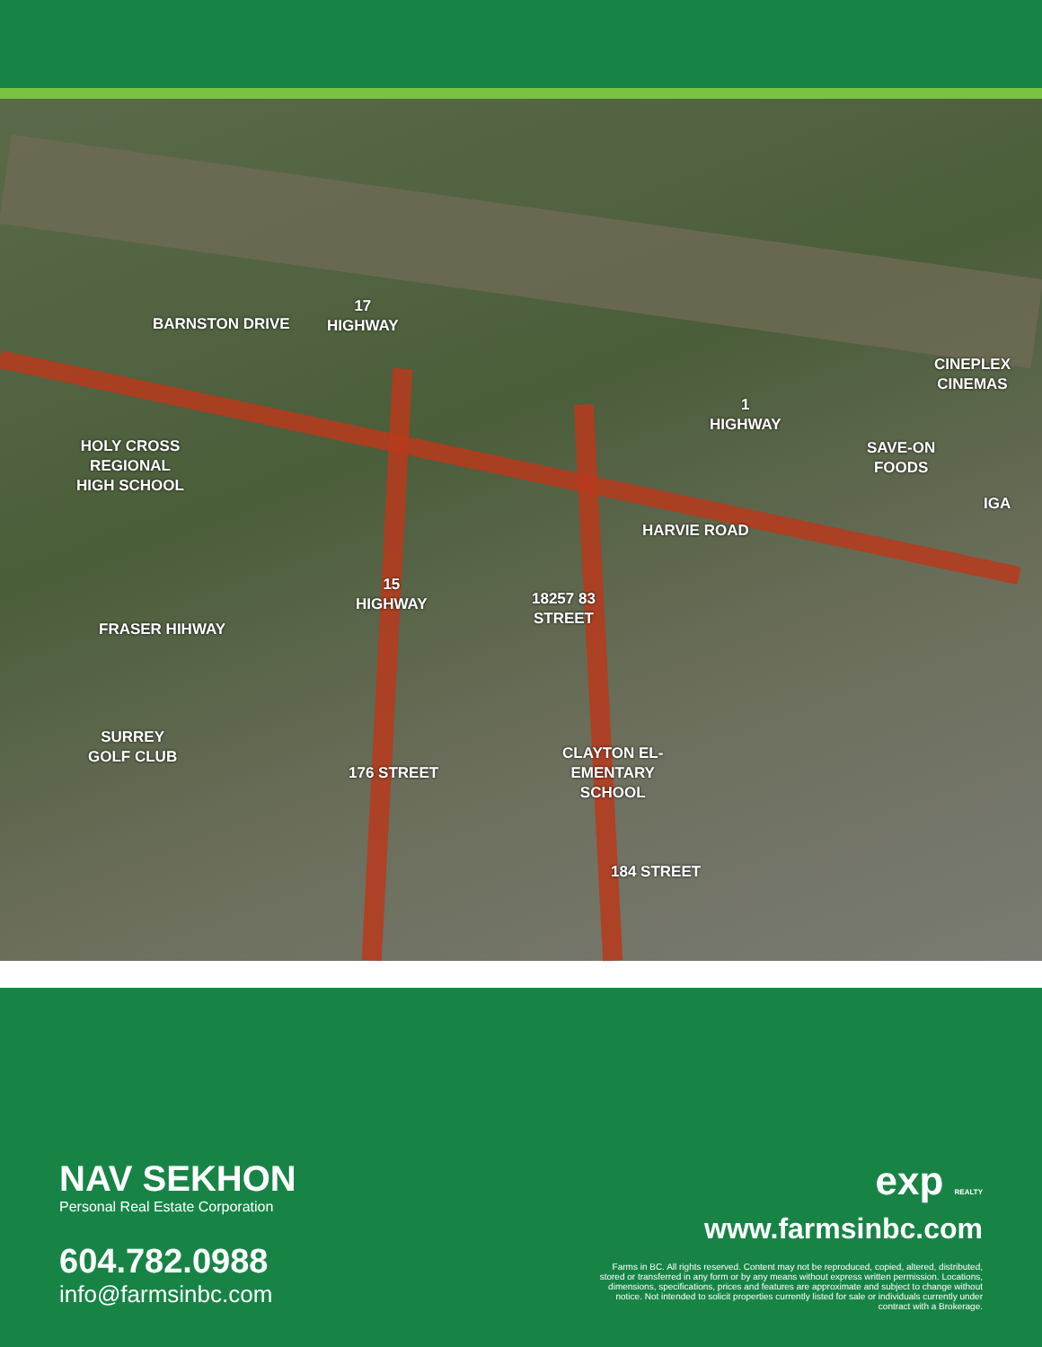BARNSTON DRIVE
17
HIGHWAY
1
HIGHWAY
CINEPLEX
CINEMAS
HOLY CROSS
REGIONAL
HIGH SCHOOL
SAVE-ON
FOODS
IGA
HARVIE ROAD
15
HIGHWAY
18257 83
STREET
FRASER HIHWAY
SURREY
GOLF CLUB
CLAYTON EL-
EMENTARY
SCHOOL
176 STREET
184 STREET
NAV SEKHON
Personal Real Estate Corporation
604.782.0988
info@farmsinbc.com
exp REALTY
www.farmsinbc.com
Farms in BC. All rights reserved. Content may not be reproduced, copied, altered, distributed, stored or transferred in any form or by any means without express written permission. Locations, dimensions, specifications, prices and features are approximate and subject to change without notice. Not intended to solicit properties currently listed for sale or individuals currently under contract with a Brokerage.